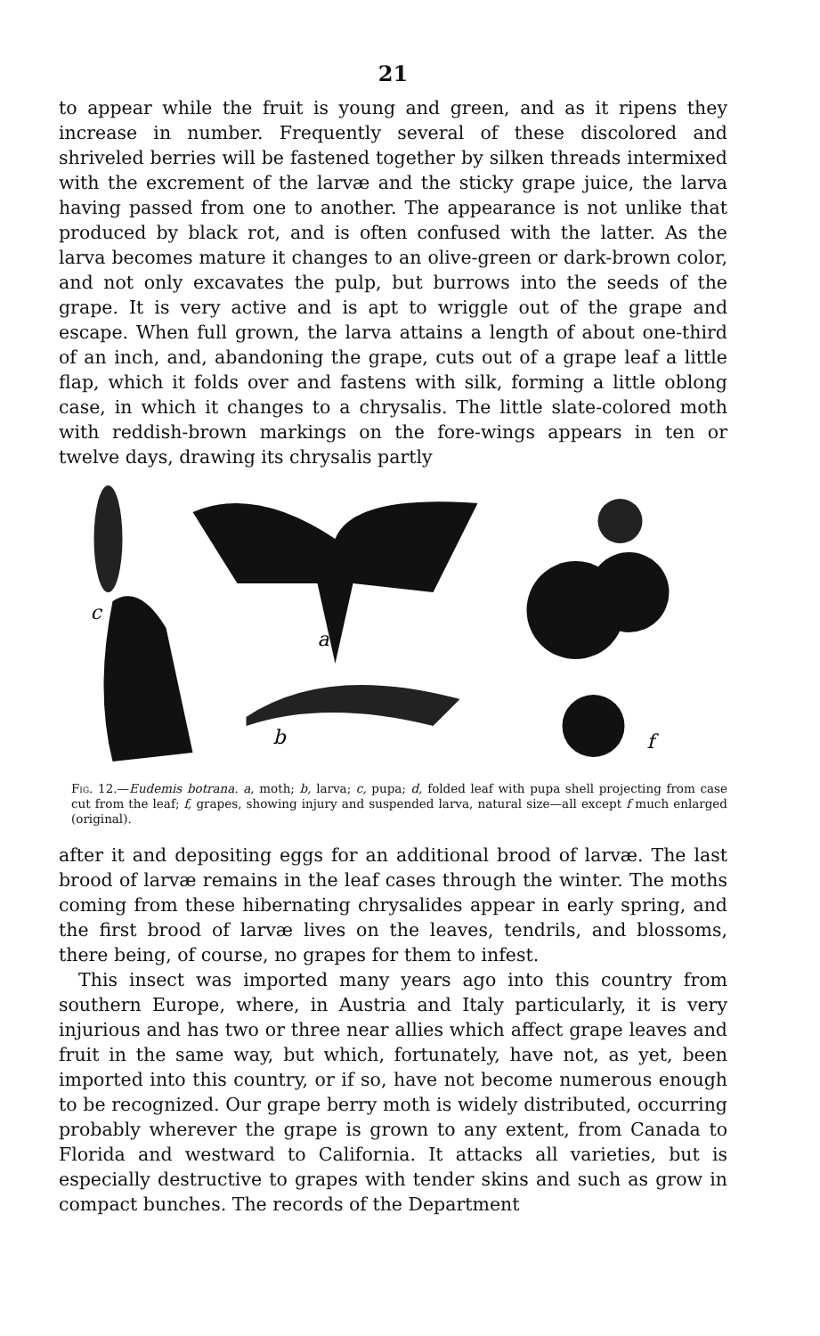21
to appear while the fruit is young and green, and as it ripens they increase in number. Frequently several of these discolored and shriveled berries will be fastened together by silken threads intermixed with the excrement of the larvæ and the sticky grape juice, the larva having passed from one to another. The appearance is not unlike that produced by black rot, and is often confused with the latter. As the larva becomes mature it changes to an olive-green or dark-brown color, and not only excavates the pulp, but burrows into the seeds of the grape. It is very active and is apt to wriggle out of the grape and escape. When full grown, the larva attains a length of about one-third of an inch, and, abandoning the grape, cuts out of a grape leaf a little flap, which it folds over and fastens with silk, forming a little oblong case, in which it changes to a chrysalis. The little slate-colored moth with reddish-brown markings on the fore-wings appears in ten or twelve days, drawing its chrysalis partly
c
a
b
f
Fig. 12.—Eudemis botrana. a, moth; b, larva; c, pupa; d, folded leaf with pupa shell projecting from case cut from the leaf; f, grapes, showing injury and suspended larva, natural size—all except f much enlarged (original).
after it and depositing eggs for an additional brood of larvæ. The last brood of larvæ remains in the leaf cases through the winter. The moths coming from these hibernating chrysalides appear in early spring, and the first brood of larvæ lives on the leaves, tendrils, and blossoms, there being, of course, no grapes for them to infest.
This insect was imported many years ago into this country from southern Europe, where, in Austria and Italy particularly, it is very injurious and has two or three near allies which affect grape leaves and fruit in the same way, but which, fortunately, have not, as yet, been imported into this country, or if so, have not become numerous enough to be recognized. Our grape berry moth is widely distributed, occurring probably wherever the grape is grown to any extent, from Canada to Florida and westward to California. It attacks all varieties, but is especially destructive to grapes with tender skins and such as grow in compact bunches. The records of the Department